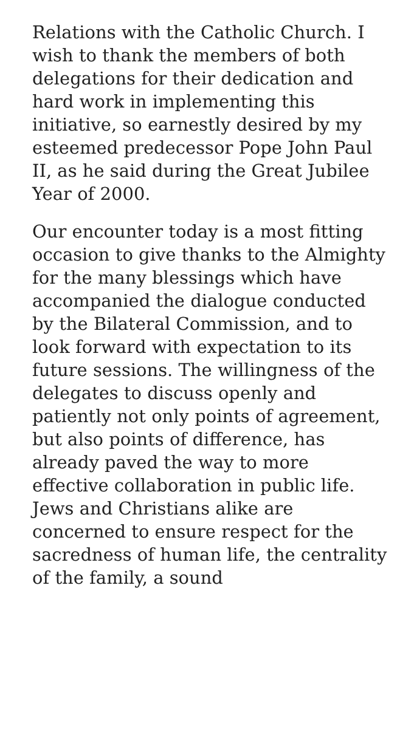Relations with the Catholic Church. I wish to thank the members of both delegations for their dedication and hard work in implementing this initiative, so earnestly desired by my esteemed predecessor Pope John Paul II, as he said during the Great Jubilee Year of 2000.
Our encounter today is a most fitting occasion to give thanks to the Almighty for the many blessings which have accompanied the dialogue conducted by the Bilateral Commission, and to look forward with expectation to its future sessions. The willingness of the delegates to discuss openly and patiently not only points of agreement, but also points of difference, has already paved the way to more effective collaboration in public life. Jews and Christians alike are concerned to ensure respect for the sacredness of human life, the centrality of the family, a sound